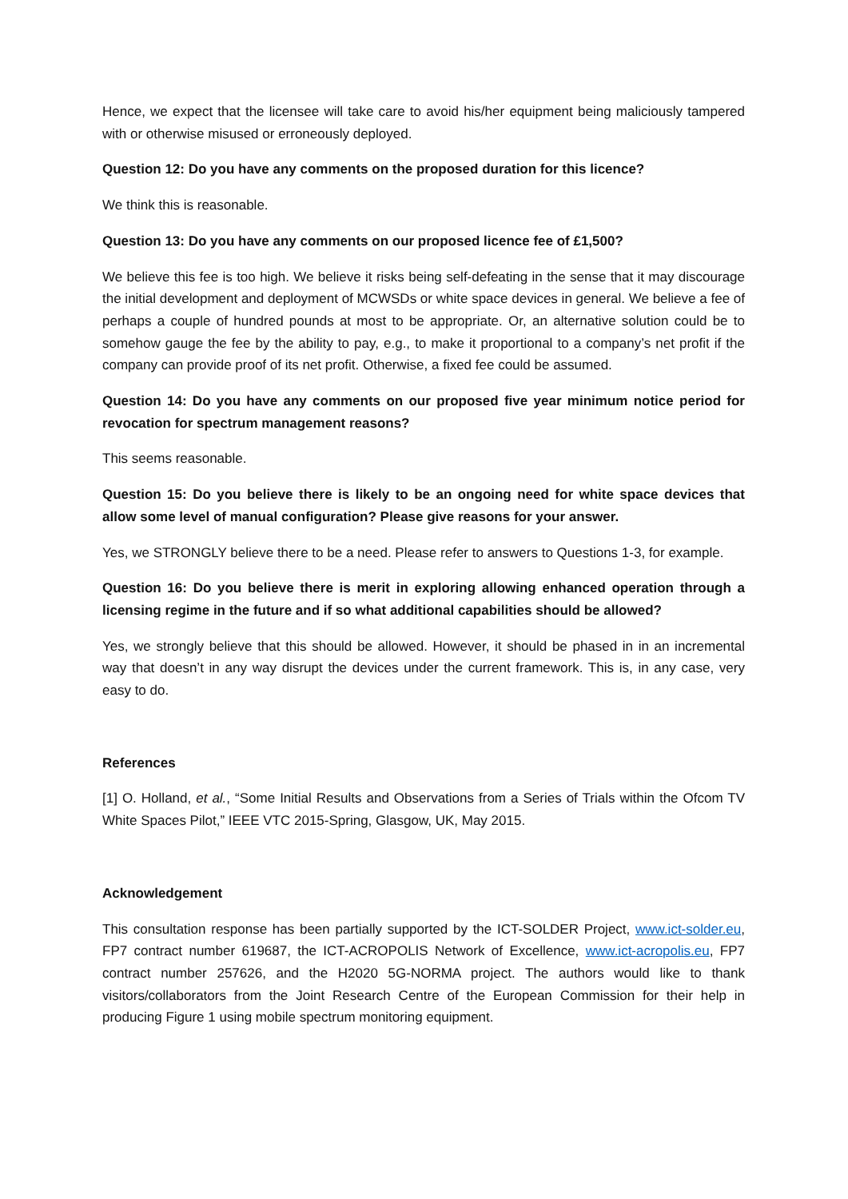Hence, we expect that the licensee will take care to avoid his/her equipment being maliciously tampered with or otherwise misused or erroneously deployed.
Question 12: Do you have any comments on the proposed duration for this licence?
We think this is reasonable.
Question 13: Do you have any comments on our proposed licence fee of £1,500?
We believe this fee is too high. We believe it risks being self-defeating in the sense that it may discourage the initial development and deployment of MCWSDs or white space devices in general. We believe a fee of perhaps a couple of hundred pounds at most to be appropriate. Or, an alternative solution could be to somehow gauge the fee by the ability to pay, e.g., to make it proportional to a company’s net profit if the company can provide proof of its net profit. Otherwise, a fixed fee could be assumed.
Question 14: Do you have any comments on our proposed five year minimum notice period for revocation for spectrum management reasons?
This seems reasonable.
Question 15: Do you believe there is likely to be an ongoing need for white space devices that allow some level of manual configuration? Please give reasons for your answer.
Yes, we STRONGLY believe there to be a need. Please refer to answers to Questions 1-3, for example.
Question 16: Do you believe there is merit in exploring allowing enhanced operation through a licensing regime in the future and if so what additional capabilities should be allowed?
Yes, we strongly believe that this should be allowed. However, it should be phased in in an incremental way that doesn’t in any way disrupt the devices under the current framework. This is, in any case, very easy to do.
References
[1] O. Holland, et al., “Some Initial Results and Observations from a Series of Trials within the Ofcom TV White Spaces Pilot,” IEEE VTC 2015-Spring, Glasgow, UK, May 2015.
Acknowledgement
This consultation response has been partially supported by the ICT-SOLDER Project, www.ict-solder.eu, FP7 contract number 619687, the ICT-ACROPOLIS Network of Excellence, www.ict-acropolis.eu, FP7 contract number 257626, and the H2020 5G-NORMA project. The authors would like to thank visitors/collaborators from the Joint Research Centre of the European Commission for their help in producing Figure 1 using mobile spectrum monitoring equipment.